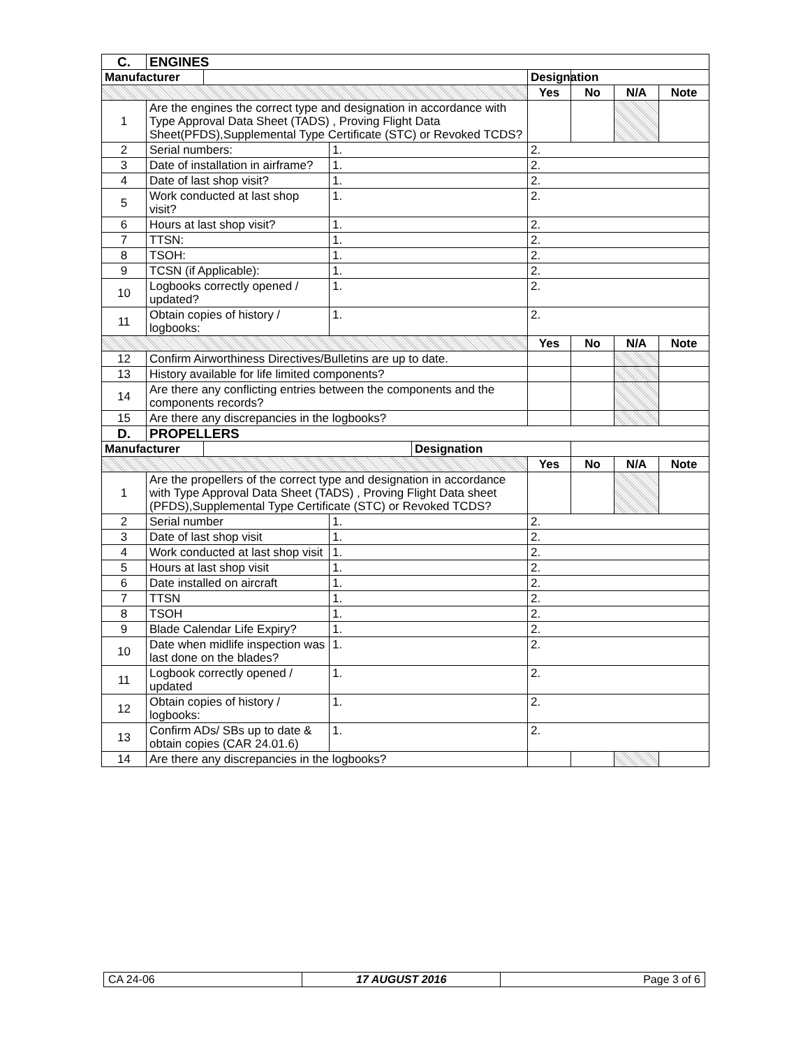| C. | ENGINES | | | | | | | |
| Manufacturer | | | | | Designation | | | |
| | | | | | Yes | No | N/A | Note |
| 1 | Are the engines the correct type and designation in accordance with Type Approval Data Sheet (TADS) , Proving Flight Data Sheet(PFDS),Supplemental Type Certificate (STC) or Revoked TCDS? | | | | | | | |
| 2 | Serial numbers: | | 1. | | 2. | | | |
| 3 | Date of installation in airframe? | | 1. | | 2. | | | |
| 4 | Date of last shop visit? | | 1. | | 2. | | | |
| 5 | Work conducted at last shop visit? | | 1. | | 2. | | | |
| 6 | Hours at last shop visit? | | 1. | | 2. | | | |
| 7 | TTSN: | | 1. | | 2. | | | |
| 8 | TSOH: | | 1. | | 2. | | | |
| 9 | TCSN (if Applicable): | | 1. | | 2. | | | |
| 10 | Logbooks correctly opened / updated? | | 1. | | 2. | | | |
| 11 | Obtain copies of history / logbooks: | | 1. | | 2. | | | |
| | | | | | Yes | No | N/A | Note |
| 12 | Confirm Airworthiness Directives/Bulletins are up to date. | | | | | | | |
| 13 | History available for life limited components? | | | | | | | |
| 14 | Are there any conflicting entries between the components and the components records? | | | | | | | |
| 15 | Are there any discrepancies in the logbooks? | | | | | | | |
| D. | PROPELLERS | | | | | | | |
| Manufacturer | | | | Designation | | | | |
| | | | | | Yes | No | N/A | Note |
| 1 | Are the propellers of the correct type and designation in accordance with Type Approval Data Sheet (TADS) , Proving Flight Data sheet (PFDS),Supplemental Type Certificate (STC) or Revoked TCDS? | | | | | | | |
| 2 | Serial number | | 1. | | 2. | | | |
| 3 | Date of last shop visit | | 1. | | 2. | | | |
| 4 | Work conducted at last shop visit | | 1. | | 2. | | | |
| 5 | Hours at last shop visit | | 1. | | 2. | | | |
| 6 | Date installed on aircraft | | 1. | | 2. | | | |
| 7 | TTSN | | 1. | | 2. | | | |
| 8 | TSOH | | 1. | | 2. | | | |
| 9 | Blade Calendar Life Expiry? | | 1. | | 2. | | | |
| 10 | Date when midlife inspection was last done on the blades? | | 1. | | 2. | | | |
| 11 | Logbook correctly opened / updated | | 1. | | 2. | | | |
| 12 | Obtain copies of history / logbooks: | | 1. | | 2. | | | |
| 13 | Confirm ADs/ SBs up to date & obtain copies (CAR 24.01.6) | | 1. | | 2. | | | |
| 14 | Are there any discrepancies in the logbooks? | | | | | | | |
| CA 24-06 | 17 AUGUST 2016 | Page 3 of 6 |